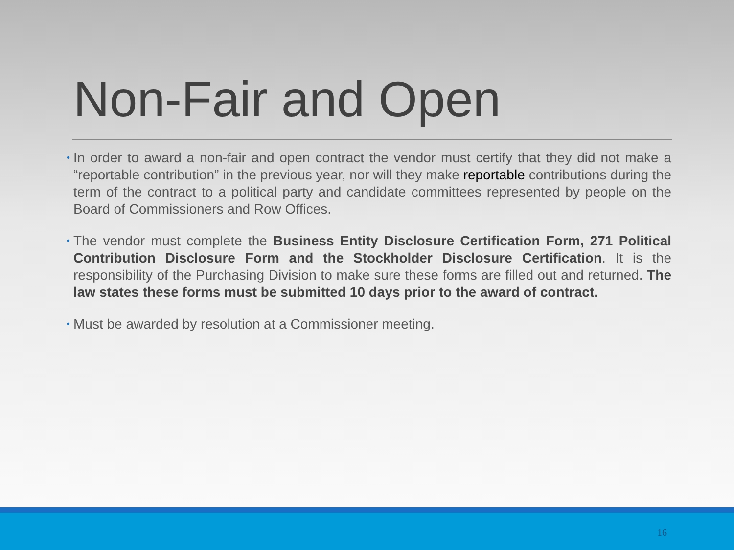Non-Fair and Open
• In order to award a non-fair and open contract the vendor must certify that they did not make a “reportable contribution” in the previous year, nor will they make reportable contributions during the term of the contract to a political party and candidate committees represented by people on the Board of Commissioners and Row Offices.
• The vendor must complete the Business Entity Disclosure Certification Form, 271 Political Contribution Disclosure Form and the Stockholder Disclosure Certification. It is the responsibility of the Purchasing Division to make sure these forms are filled out and returned. The law states these forms must be submitted 10 days prior to the award of contract.
• Must be awarded by resolution at a Commissioner meeting.
16